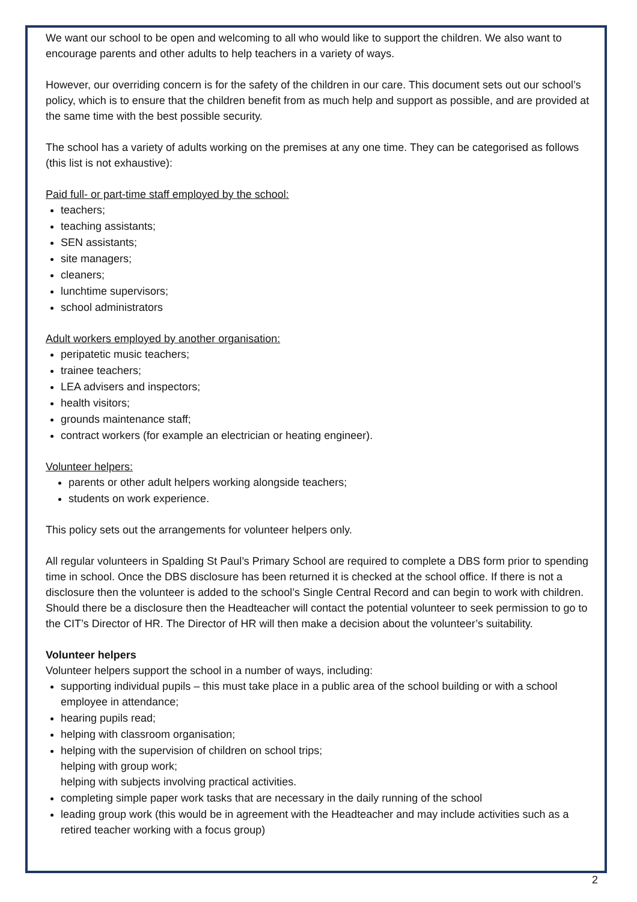We want our school to be open and welcoming to all who would like to support the children. We also want to encourage parents and other adults to help teachers in a variety of ways.
However, our overriding concern is for the safety of the children in our care. This document sets out our school’s policy, which is to ensure that the children benefit from as much help and support as possible, and are provided at the same time with the best possible security.
The school has a variety of adults working on the premises at any one time. They can be categorised as follows (this list is not exhaustive):
Paid full- or part-time staff employed by the school:
teachers;
teaching assistants;
SEN assistants;
site managers;
cleaners;
lunchtime supervisors;
school administrators
Adult workers employed by another organisation:
peripatetic music teachers;
trainee teachers;
LEA advisers and inspectors;
health visitors;
grounds maintenance staff;
contract workers (for example an electrician or heating engineer).
Volunteer helpers:
parents or other adult helpers working alongside teachers;
students on work experience.
This policy sets out the arrangements for volunteer helpers only.
All regular volunteers in Spalding St Paul’s Primary School are required to complete a DBS form prior to spending time in school. Once the DBS disclosure has been returned it is checked at the school office. If there is not a disclosure then the volunteer is added to the school’s Single Central Record and can begin to work with children. Should there be a disclosure then the Headteacher will contact the potential volunteer to seek permission to go to the CIT’s Director of HR. The Director of HR will then make a decision about the volunteer’s suitability.
Volunteer helpers
Volunteer helpers support the school in a number of ways, including:
supporting individual pupils – this must take place in a public area of the school building or with a school employee in attendance;
hearing pupils read;
helping with classroom organisation;
helping with the supervision of children on school trips;
helping with group work;
helping with subjects involving practical activities.
completing simple paper work tasks that are necessary in the daily running of the school
leading group work (this would be in agreement with the Headteacher and may include activities such as a retired teacher working with a focus group)
2